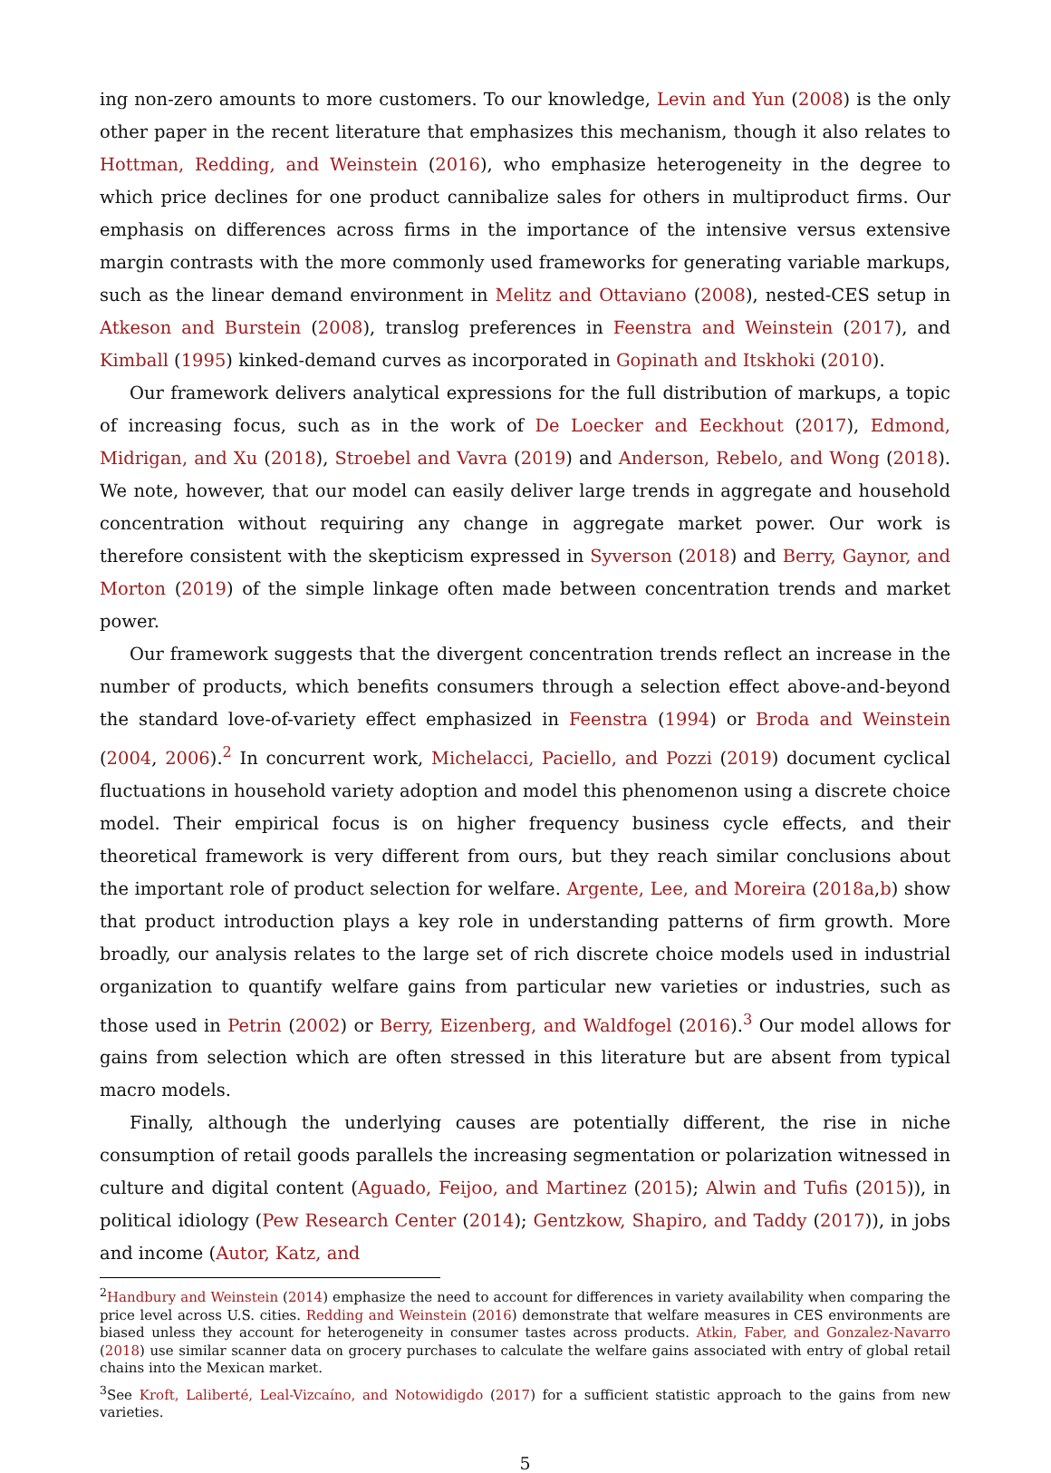ing non-zero amounts to more customers. To our knowledge, Levin and Yun (2008) is the only other paper in the recent literature that emphasizes this mechanism, though it also relates to Hottman, Redding, and Weinstein (2016), who emphasize heterogeneity in the degree to which price declines for one product cannibalize sales for others in multiproduct firms. Our emphasis on differences across firms in the importance of the intensive versus extensive margin contrasts with the more commonly used frameworks for generating variable markups, such as the linear demand environment in Melitz and Ottaviano (2008), nested-CES setup in Atkeson and Burstein (2008), translog preferences in Feenstra and Weinstein (2017), and Kimball (1995) kinked-demand curves as incorporated in Gopinath and Itskhoki (2010).
Our framework delivers analytical expressions for the full distribution of markups, a topic of increasing focus, such as in the work of De Loecker and Eeckhout (2017), Edmond, Midrigan, and Xu (2018), Stroebel and Vavra (2019) and Anderson, Rebelo, and Wong (2018). We note, however, that our model can easily deliver large trends in aggregate and household concentration without requiring any change in aggregate market power. Our work is therefore consistent with the skepticism expressed in Syverson (2018) and Berry, Gaynor, and Morton (2019) of the simple linkage often made between concentration trends and market power.
Our framework suggests that the divergent concentration trends reflect an increase in the number of products, which benefits consumers through a selection effect above-and-beyond the standard love-of-variety effect emphasized in Feenstra (1994) or Broda and Weinstein (2004, 2006).<sup>2</sup> In concurrent work, Michelacci, Paciello, and Pozzi (2019) document cyclical fluctuations in household variety adoption and model this phenomenon using a discrete choice model. Their empirical focus is on higher frequency business cycle effects, and their theoretical framework is very different from ours, but they reach similar conclusions about the important role of product selection for welfare. Argente, Lee, and Moreira (2018a,b) show that product introduction plays a key role in understanding patterns of firm growth. More broadly, our analysis relates to the large set of rich discrete choice models used in industrial organization to quantify welfare gains from particular new varieties or industries, such as those used in Petrin (2002) or Berry, Eizenberg, and Waldfogel (2016).<sup>3</sup> Our model allows for gains from selection which are often stressed in this literature but are absent from typical macro models.
Finally, although the underlying causes are potentially different, the rise in niche consumption of retail goods parallels the increasing segmentation or polarization witnessed in culture and digital content (Aguado, Feijoo, and Martinez (2015); Alwin and Tufis (2015)), in political idiology (Pew Research Center (2014); Gentzkow, Shapiro, and Taddy (2017)), in jobs and income (Autor, Katz, and
<sup>2</sup> Handbury and Weinstein (2014) emphasize the need to account for differences in variety availability when comparing the price level across U.S. cities. Redding and Weinstein (2016) demonstrate that welfare measures in CES environments are biased unless they account for heterogeneity in consumer tastes across products. Atkin, Faber, and Gonzalez-Navarro (2018) use similar scanner data on grocery purchases to calculate the welfare gains associated with entry of global retail chains into the Mexican market.
<sup>3</sup> See Kroft, Laliberté, Leal-Vizcaíno, and Notowidigdo (2017) for a sufficient statistic approach to the gains from new varieties.
5